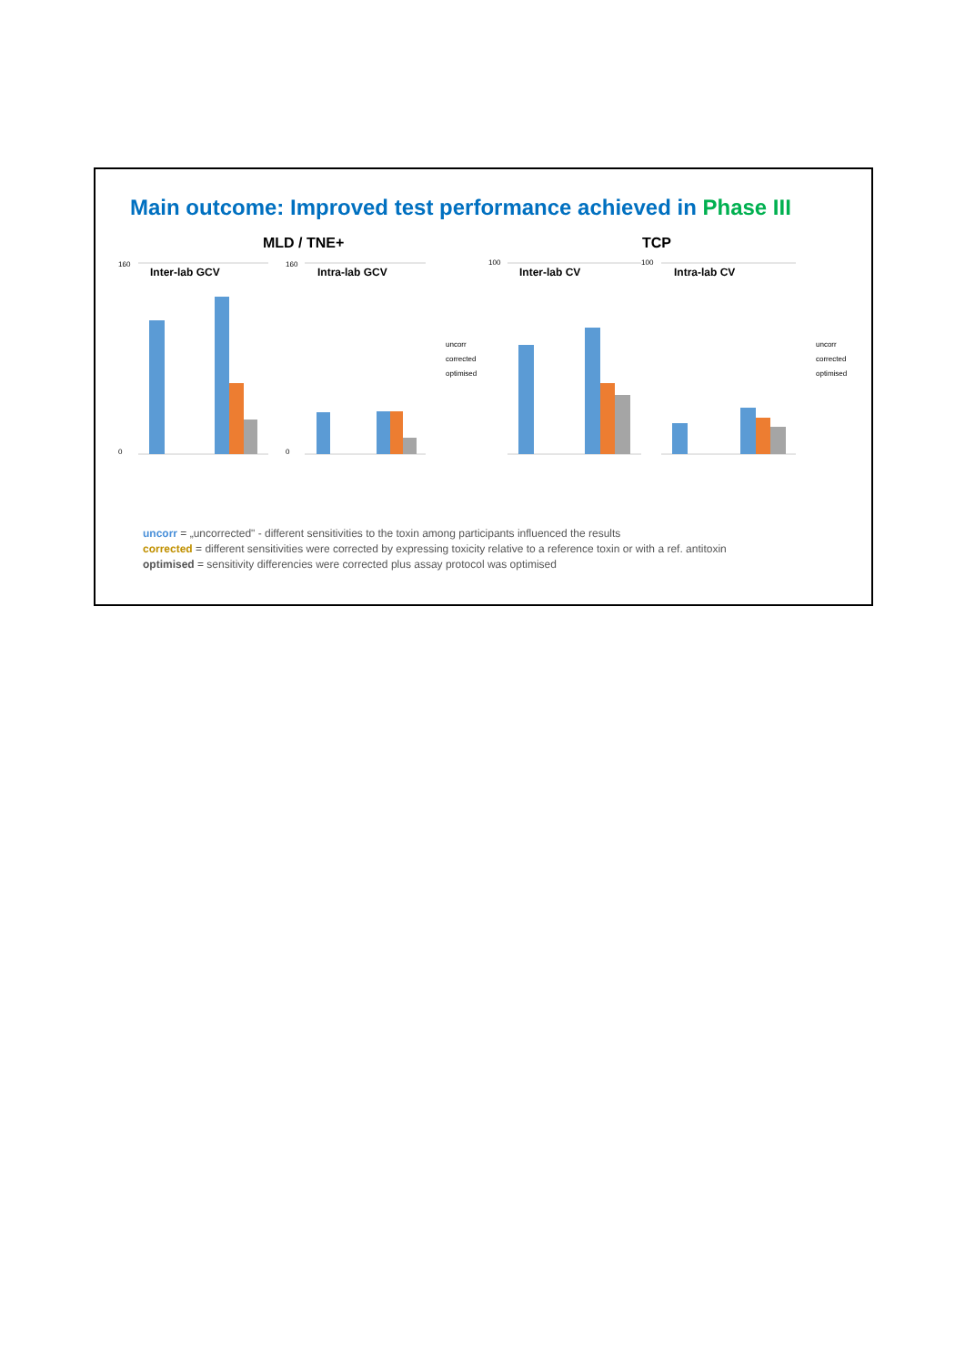Main outcome: Improved test performance achieved in Phase III
MLD / TNE+ TCP
Inter-lab GCV
Intra-lab GCV
Inter-lab CV
Intra-lab CV
160
0
160
0
100
100
uncorr
corrected
optimised
uncorr
corrected
optimised
uncorr = „uncorrected" - different sensitivities to the toxin among participants influenced the results
corrected = different sensitivities were corrected by expressing toxicity relative to a reference toxin or with a ref. antitoxin
optimised = sensitivity differencies were corrected plus assay protocol was optimised